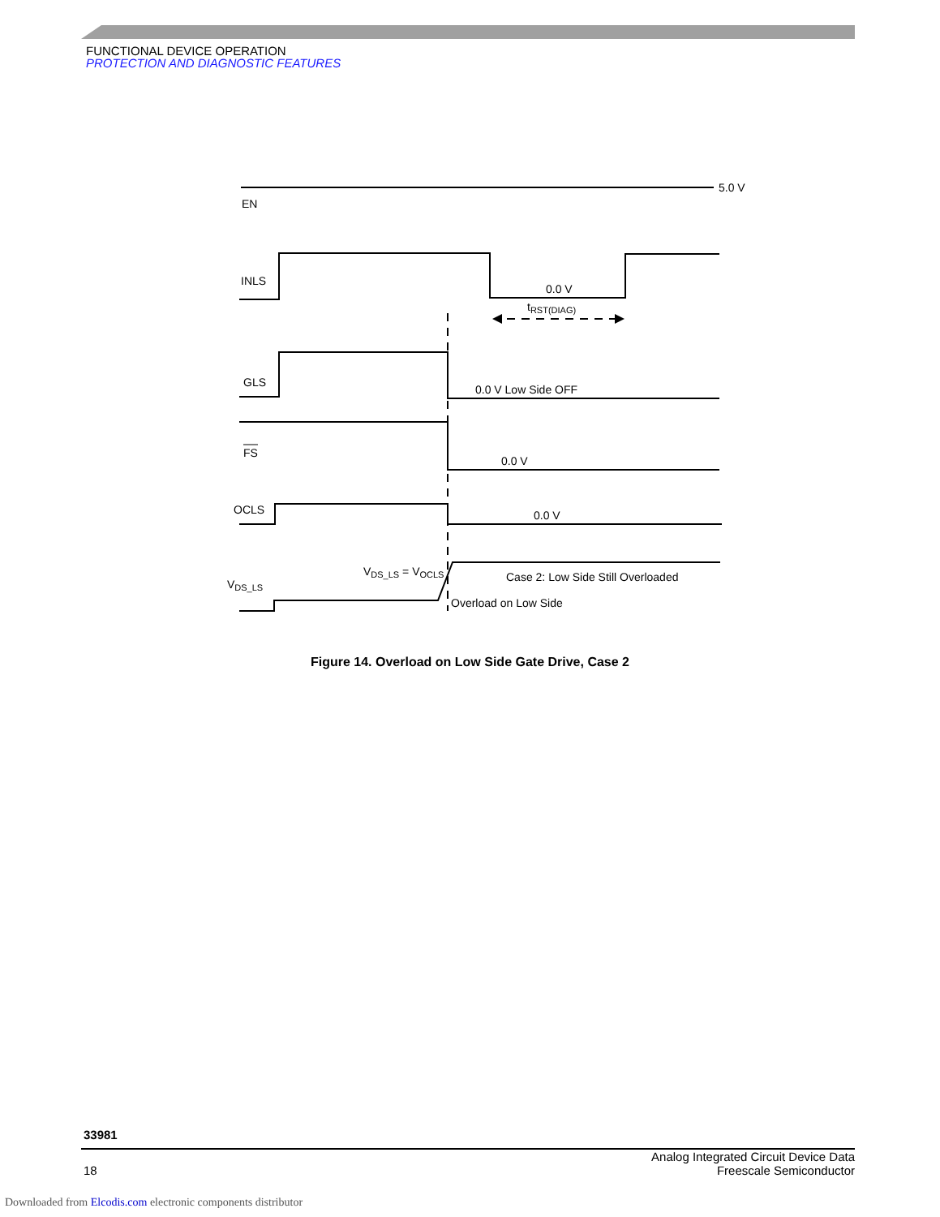FUNCTIONAL DEVICE OPERATION
PROTECTION AND DIAGNOSTIC FEATURES
5.0 V
EN
INLS
0.0 V
tRST(DIAG)
GLS
0.0 V Low Side OFF
FS
0.0 V
OCLS
0.0 V
VDS_LS
VDS_LS = VOCLS
Case 2: Low Side Still Overloaded
Overload on Low Side
Figure 14. Overload on Low Side Gate Drive, Case 2
33981
18 Analog Integrated Circuit Device Data
Freescale Semiconductor
Downloaded from Elcodis.com electronic components distributor